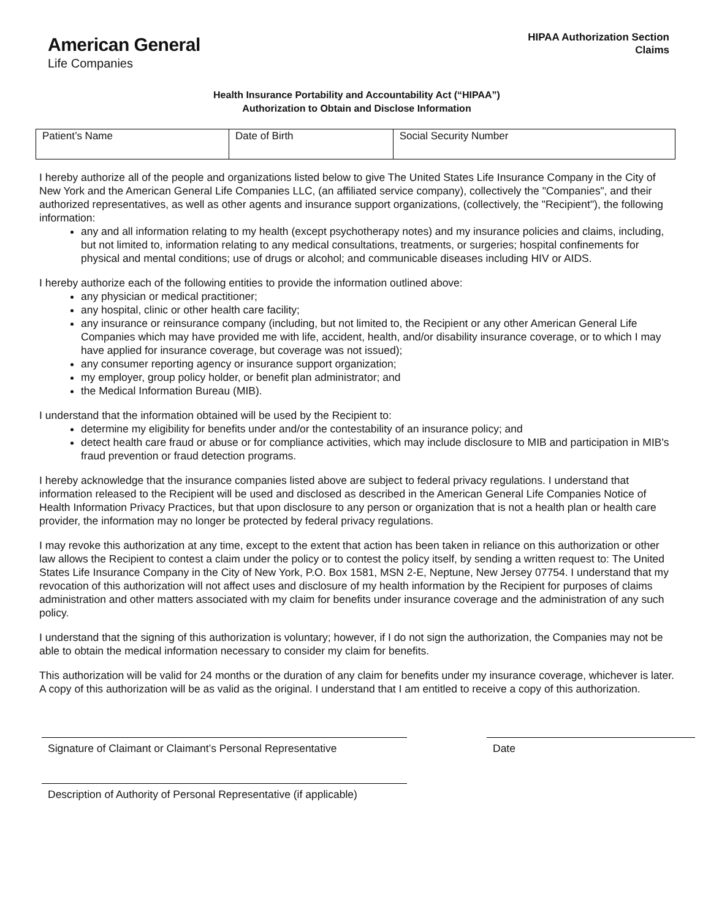American General
Life Companies
HIPAA Authorization Section
Claims
Health Insurance Portability and Accountability Act (“HIPAA”)
Authorization to Obtain and Disclose Information
| Patient’s Name | Date of Birth | Social Security Number |
I hereby authorize all of the people and organizations listed below to give The United States Life Insurance Company in the City of New York and the American General Life Companies LLC, (an affiliated service company), collectively the "Companies", and their authorized representatives, as well as other agents and insurance support organizations, (collectively, the "Recipient"), the following information:
any and all information relating to my health (except psychotherapy notes) and my insurance policies and claims, including, but not limited to, information relating to any medical consultations, treatments, or surgeries; hospital confinements for physical and mental conditions; use of drugs or alcohol; and communicable diseases including HIV or AIDS.
I hereby authorize each of the following entities to provide the information outlined above:
any physician or medical practitioner;
any hospital, clinic or other health care facility;
any insurance or reinsurance company (including, but not limited to, the Recipient or any other American General Life Companies which may have provided me with life, accident, health, and/or disability insurance coverage, or to which I may have applied for insurance coverage, but coverage was not issued);
any consumer reporting agency or insurance support organization;
my employer, group policy holder, or benefit plan administrator; and
the Medical Information Bureau (MIB).
I understand that the information obtained will be used by the Recipient to:
determine my eligibility for benefits under and/or the contestability of an insurance policy; and
detect health care fraud or abuse or for compliance activities, which may include disclosure to MIB and participation in MIB's fraud prevention or fraud detection programs.
I hereby acknowledge that the insurance companies listed above are subject to federal privacy regulations. I understand that information released to the Recipient will be used and disclosed as described in the American General Life Companies Notice of Health Information Privacy Practices, but that upon disclosure to any person or organization that is not a health plan or health care provider, the information may no longer be protected by federal privacy regulations.
I may revoke this authorization at any time, except to the extent that action has been taken in reliance on this authorization or other law allows the Recipient to contest a claim under the policy or to contest the policy itself, by sending a written request to: The United States Life Insurance Company in the City of New York, P.O. Box 1581, MSN 2-E, Neptune, New Jersey 07754. I understand that my revocation of this authorization will not affect uses and disclosure of my health information by the Recipient for purposes of claims administration and other matters associated with my claim for benefits under insurance coverage and the administration of any such policy.
I understand that the signing of this authorization is voluntary; however, if I do not sign the authorization, the Companies may not be able to obtain the medical information necessary to consider my claim for benefits.
This authorization will be valid for 24 months or the duration of any claim for benefits under my insurance coverage, whichever is later. A copy of this authorization will be as valid as the original. I understand that I am entitled to receive a copy of this authorization.
Signature of Claimant or Claimant’s Personal Representative
Date
Description of Authority of Personal Representative (if applicable)